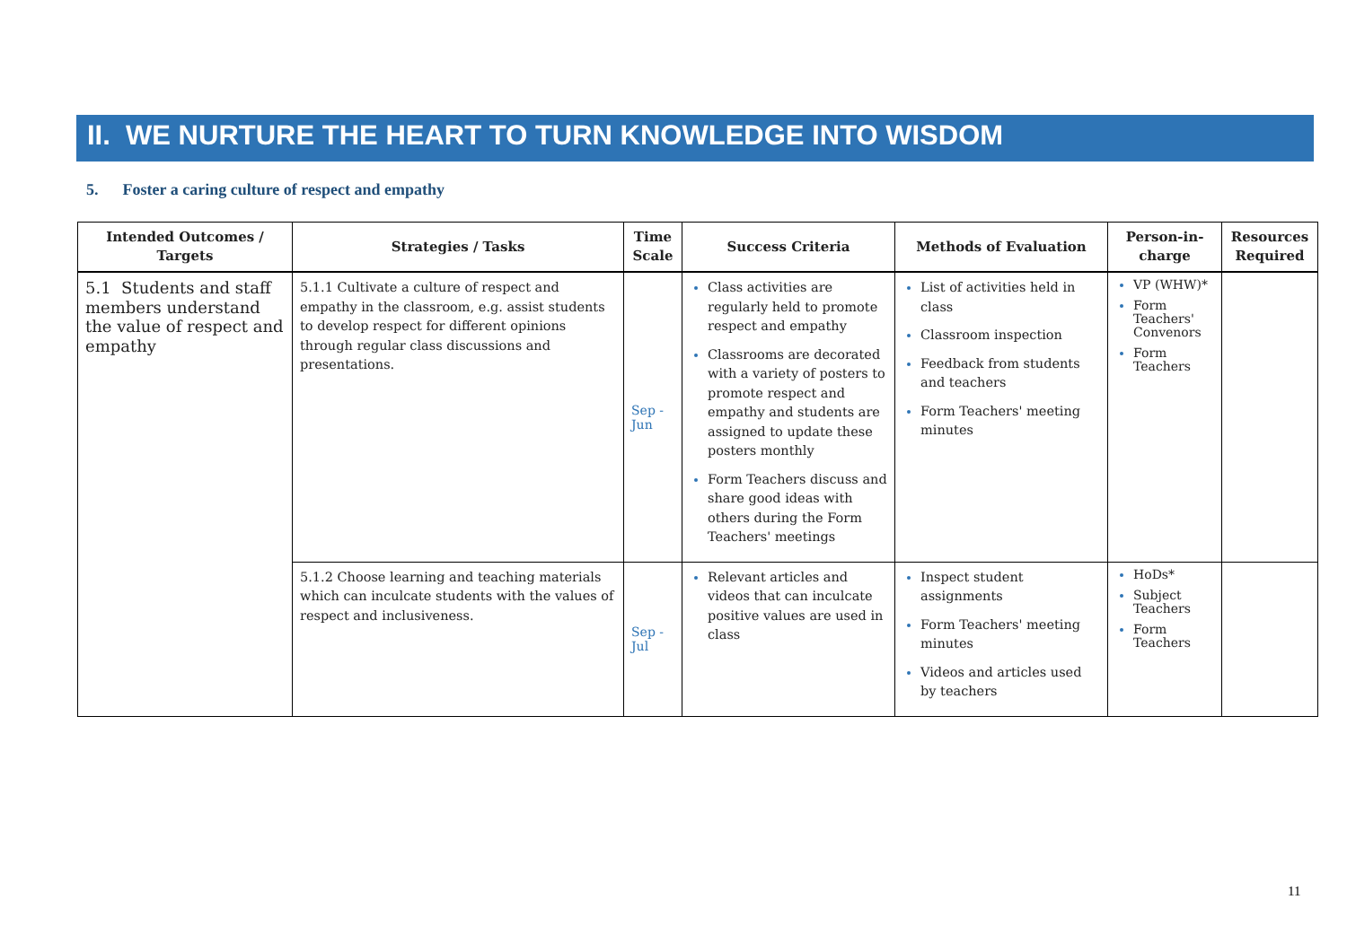II. WE NURTURE THE HEART TO TURN KNOWLEDGE INTO WISDOM
5. Foster a caring culture of respect and empathy
| Intended Outcomes / Targets | Strategies / Tasks | Time Scale | Success Criteria | Methods of Evaluation | Person-in-charge | Resources Required |
| --- | --- | --- | --- | --- | --- | --- |
| 5.1 Students and staff members understand the value of respect and empathy | 5.1.1 Cultivate a culture of respect and empathy in the classroom, e.g. assist students to develop respect for different opinions through regular class discussions and presentations. | Sep - Jun | Class activities are regularly held to promote respect and empathy Classrooms are decorated with a variety of posters to promote respect and empathy and students are assigned to update these posters monthly Form Teachers discuss and share good ideas with others during the Form Teachers' meetings | List of activities held in class Classroom inspection Feedback from students and teachers Form Teachers' meeting minutes | VP (WHW)* Form Teachers' Convenors Form Teachers | |
| | 5.1.2 Choose learning and teaching materials which can inculcate students with the values of respect and inclusiveness. | Sep - Jul | Relevant articles and videos that can inculcate positive values are used in class | Inspect student assignments Form Teachers' meeting minutes Videos and articles used by teachers | HoDs* Subject Teachers Form Teachers | |
11